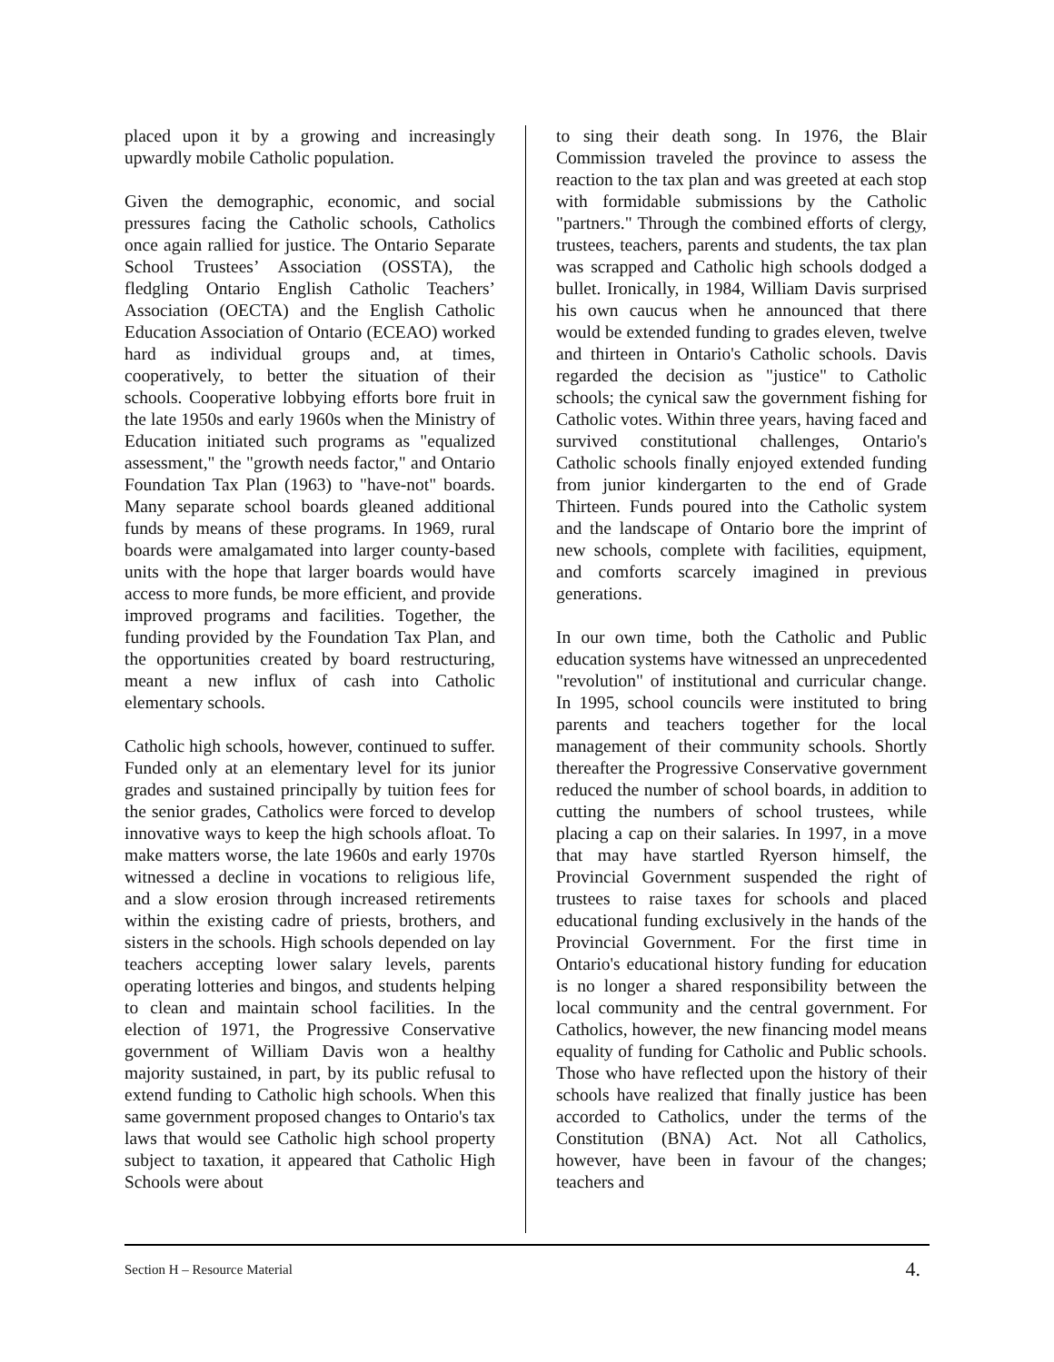placed upon it by a growing and increasingly upwardly mobile Catholic population.
Given the demographic, economic, and social pressures facing the Catholic schools, Catholics once again rallied for justice. The Ontario Separate School Trustees’ Association (OSSTA), the fledgling Ontario English Catholic Teachers’ Association (OECTA) and the English Catholic Education Association of Ontario (ECEAO) worked hard as individual groups and, at times, cooperatively, to better the situation of their schools. Cooperative lobbying efforts bore fruit in the late 1950s and early 1960s when the Ministry of Education initiated such programs as "equalized assessment," the "growth needs factor," and Ontario Foundation Tax Plan (1963) to "have-not" boards. Many separate school boards gleaned additional funds by means of these programs. In 1969, rural boards were amalgamated into larger county-based units with the hope that larger boards would have access to more funds, be more efficient, and provide improved programs and facilities. Together, the funding provided by the Foundation Tax Plan, and the opportunities created by board restructuring, meant a new influx of cash into Catholic elementary schools.
Catholic high schools, however, continued to suffer. Funded only at an elementary level for its junior grades and sustained principally by tuition fees for the senior grades, Catholics were forced to develop innovative ways to keep the high schools afloat. To make matters worse, the late 1960s and early 1970s witnessed a decline in vocations to religious life, and a slow erosion through increased retirements within the existing cadre of priests, brothers, and sisters in the schools. High schools depended on lay teachers accepting lower salary levels, parents operating lotteries and bingos, and students helping to clean and maintain school facilities. In the election of 1971, the Progressive Conservative government of William Davis won a healthy majority sustained, in part, by its public refusal to extend funding to Catholic high schools. When this same government proposed changes to Ontario's tax laws that would see Catholic high school property subject to taxation, it appeared that Catholic High Schools were about
to sing their death song. In 1976, the Blair Commission traveled the province to assess the reaction to the tax plan and was greeted at each stop with formidable submissions by the Catholic "partners." Through the combined efforts of clergy, trustees, teachers, parents and students, the tax plan was scrapped and Catholic high schools dodged a bullet. Ironically, in 1984, William Davis surprised his own caucus when he announced that there would be extended funding to grades eleven, twelve and thirteen in Ontario's Catholic schools. Davis regarded the decision as "justice" to Catholic schools; the cynical saw the government fishing for Catholic votes. Within three years, having faced and survived constitutional challenges, Ontario's Catholic schools finally enjoyed extended funding from junior kindergarten to the end of Grade Thirteen. Funds poured into the Catholic system and the landscape of Ontario bore the imprint of new schools, complete with facilities, equipment, and comforts scarcely imagined in previous generations.
In our own time, both the Catholic and Public education systems have witnessed an unprecedented "revolution" of institutional and curricular change. In 1995, school councils were instituted to bring parents and teachers together for the local management of their community schools. Shortly thereafter the Progressive Conservative government reduced the number of school boards, in addition to cutting the numbers of school trustees, while placing a cap on their salaries. In 1997, in a move that may have startled Ryerson himself, the Provincial Government suspended the right of trustees to raise taxes for schools and placed educational funding exclusively in the hands of the Provincial Government. For the first time in Ontario's educational history funding for education is no longer a shared responsibility between the local community and the central government. For Catholics, however, the new financing model means equality of funding for Catholic and Public schools. Those who have reflected upon the history of their schools have realized that finally justice has been accorded to Catholics, under the terms of the Constitution (BNA) Act. Not all Catholics, however, have been in favour of the changes; teachers and
Section H – Resource Material 4.